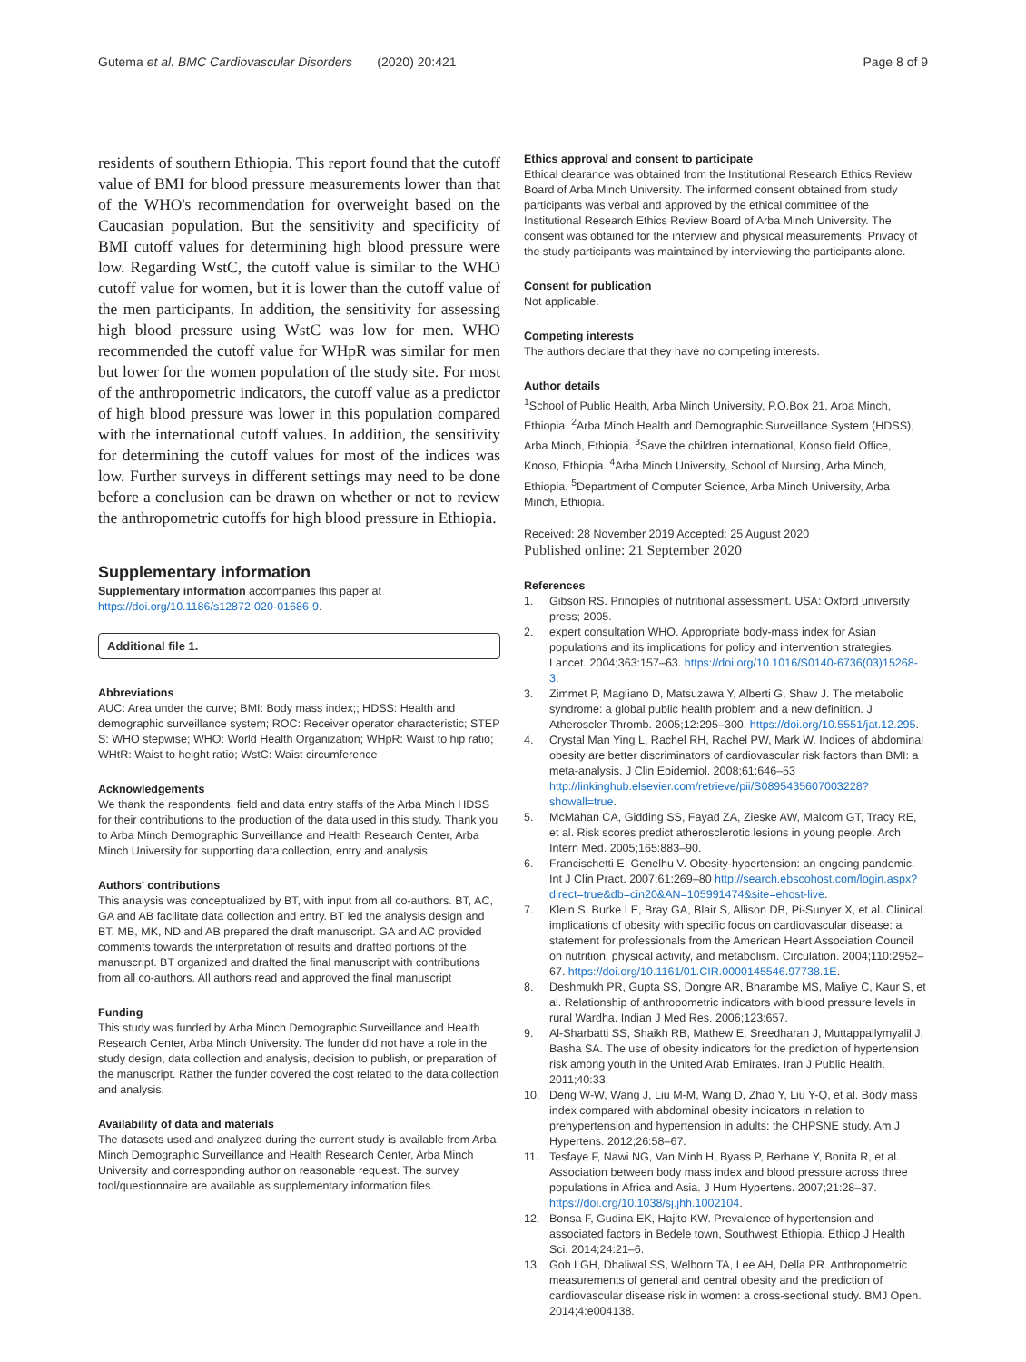Gutema et al. BMC Cardiovascular Disorders (2020) 20:421 Page 8 of 9
residents of southern Ethiopia. This report found that the cutoff value of BMI for blood pressure measurements lower than that of the WHO's recommendation for overweight based on the Caucasian population. But the sensitivity and specificity of BMI cutoff values for determining high blood pressure were low. Regarding WstC, the cutoff value is similar to the WHO cutoff value for women, but it is lower than the cutoff value of the men participants. In addition, the sensitivity for assessing high blood pressure using WstC was low for men. WHO recommended the cutoff value for WHpR was similar for men but lower for the women population of the study site. For most of the anthropometric indicators, the cutoff value as a predictor of high blood pressure was lower in this population compared with the international cutoff values. In addition, the sensitivity for determining the cutoff values for most of the indices was low. Further surveys in different settings may need to be done before a conclusion can be drawn on whether or not to review the anthropometric cutoffs for high blood pressure in Ethiopia.
Supplementary information
Supplementary information accompanies this paper at https://doi.org/10.1186/s12872-020-01686-9.
Additional file 1.
Abbreviations
AUC: Area under the curve; BMI: Body mass index;; HDSS: Health and demographic surveillance system; ROC: Receiver operator characteristic; STEP S: WHO stepwise; WHO: World Health Organization; WHpR: Waist to hip ratio; WHtR: Waist to height ratio; WstC: Waist circumference
Acknowledgements
We thank the respondents, field and data entry staffs of the Arba Minch HDSS for their contributions to the production of the data used in this study. Thank you to Arba Minch Demographic Surveillance and Health Research Center, Arba Minch University for supporting data collection, entry and analysis.
Authors' contributions
This analysis was conceptualized by BT, with input from all co-authors. BT, AC, GA and AB facilitate data collection and entry. BT led the analysis design and BT, MB, MK, ND and AB prepared the draft manuscript. GA and AC provided comments towards the interpretation of results and drafted portions of the manuscript. BT organized and drafted the final manuscript with contributions from all co-authors. All authors read and approved the final manuscript
Funding
This study was funded by Arba Minch Demographic Surveillance and Health Research Center, Arba Minch University. The funder did not have a role in the study design, data collection and analysis, decision to publish, or preparation of the manuscript. Rather the funder covered the cost related to the data collection and analysis.
Availability of data and materials
The datasets used and analyzed during the current study is available from Arba Minch Demographic Surveillance and Health Research Center, Arba Minch University and corresponding author on reasonable request. The survey tool/questionnaire are available as supplementary information files.
Ethics approval and consent to participate
Ethical clearance was obtained from the Institutional Research Ethics Review Board of Arba Minch University. The informed consent obtained from study participants was verbal and approved by the ethical committee of the Institutional Research Ethics Review Board of Arba Minch University. The consent was obtained for the interview and physical measurements. Privacy of the study participants was maintained by interviewing the participants alone.
Consent for publication
Not applicable.
Competing interests
The authors declare that they have no competing interests.
Author details
<sup>1</sup> School of Public Health, Arba Minch University, P.O.Box 21, Arba Minch, Ethiopia. <sup>2</sup>Arba Minch Health and Demographic Surveillance System (HDSS), Arba Minch, Ethiopia. <sup>3</sup>Save the children international, Konso field Office, Knoso, Ethiopia. <sup>4</sup>Arba Minch University, School of Nursing, Arba Minch, Ethiopia. <sup>5</sup>Department of Computer Science, Arba Minch University, Arba Minch, Ethiopia.
Received: 28 November 2019 Accepted: 25 August 2020
Published online: 21 September 2020
References
1. Gibson RS. Principles of nutritional assessment. USA: Oxford university press; 2005.
2. expert consultation WHO. Appropriate body-mass index for Asian populations and its implications for policy and intervention strategies. Lancet. 2004;363:157–63. https://doi.org/10.1016/S0140-6736(03)15268-3.
3. Zimmet P, Magliano D, Matsuzawa Y, Alberti G, Shaw J. The metabolic syndrome: a global public health problem and a new definition. J Atheroscler Thromb. 2005;12:295–300. https://doi.org/10.5551/jat.12.295.
4. Crystal Man Ying L, Rachel RH, Rachel PW, Mark W. Indices of abdominal obesity are better discriminators of cardiovascular risk factors than BMI: a meta-analysis. J Clin Epidemiol. 2008;61:646–53 http://linkinghub.elsevier.com/retrieve/pii/S0895435607003228?showall=true.
5. McMahan CA, Gidding SS, Fayad ZA, Zieske AW, Malcom GT, Tracy RE, et al. Risk scores predict atherosclerotic lesions in young people. Arch Intern Med. 2005;165:883–90.
6. Francischetti E, Genelhu V. Obesity-hypertension: an ongoing pandemic. Int J Clin Pract. 2007;61:269–80 http://search.ebscohost.com/login.aspx?direct=true&db=cin20&AN=105991474&site=ehost-live.
7. Klein S, Burke LE, Bray GA, Blair S, Allison DB, Pi-Sunyer X, et al. Clinical implications of obesity with specific focus on cardiovascular disease: a statement for professionals from the American Heart Association Council on nutrition, physical activity, and metabolism. Circulation. 2004;110:2952–67. https://doi.org/10.1161/01.CIR.0000145546.97738.1E.
8. Deshmukh PR, Gupta SS, Dongre AR, Bharambe MS, Maliye C, Kaur S, et al. Relationship of anthropometric indicators with blood pressure levels in rural Wardha. Indian J Med Res. 2006;123:657.
9. Al-Sharbatti SS, Shaikh RB, Mathew E, Sreedharan J, Muttappallymyalil J, Basha SA. The use of obesity indicators for the prediction of hypertension risk among youth in the United Arab Emirates. Iran J Public Health. 2011;40:33.
10. Deng W-W, Wang J, Liu M-M, Wang D, Zhao Y, Liu Y-Q, et al. Body mass index compared with abdominal obesity indicators in relation to prehypertension and hypertension in adults: the CHPSNE study. Am J Hypertens. 2012;26:58–67.
11. Tesfaye F, Nawi NG, Van Minh H, Byass P, Berhane Y, Bonita R, et al. Association between body mass index and blood pressure across three populations in Africa and Asia. J Hum Hypertens. 2007;21:28–37. https://doi.org/10.1038/sj.jhh.1002104.
12. Bonsa F, Gudina EK, Hajito KW. Prevalence of hypertension and associated factors in Bedele town, Southwest Ethiopia. Ethiop J Health Sci. 2014;24:21–6.
13. Goh LGH, Dhaliwal SS, Welborn TA, Lee AH, Della PR. Anthropometric measurements of general and central obesity and the prediction of cardiovascular disease risk in women: a cross-sectional study. BMJ Open. 2014;4:e004138.